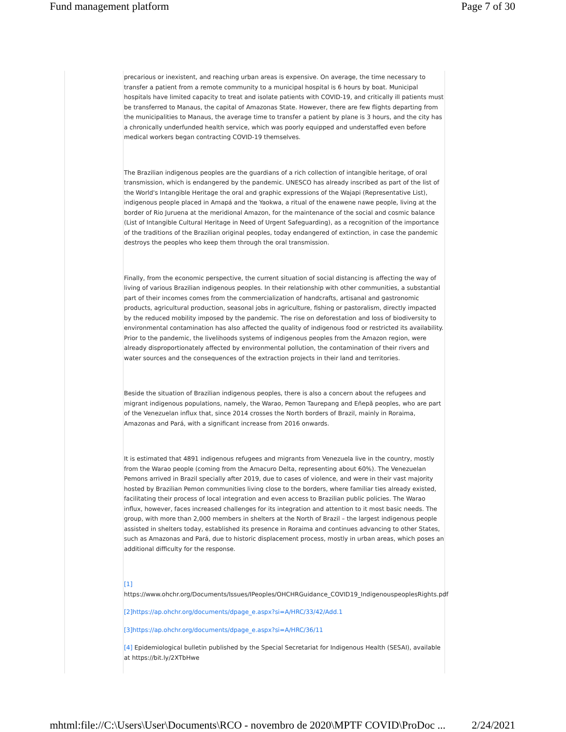Fund management platform Page 7 of 30
precarious or inexistent, and reaching urban areas is expensive. On average, the time necessary to transfer a patient from a remote community to a municipal hospital is 6 hours by boat. Municipal hospitals have limited capacity to treat and isolate patients with COVID-19, and critically ill patients must be transferred to Manaus, the capital of Amazonas State. However, there are few flights departing from the municipalities to Manaus, the average time to transfer a patient by plane is 3 hours, and the city has a chronically underfunded health service, which was poorly equipped and understaffed even before medical workers began contracting COVID-19 themselves.
The Brazilian indigenous peoples are the guardians of a rich collection of intangible heritage, of oral transmission, which is endangered by the pandemic. UNESCO has already inscribed as part of the list of the World's Intangible Heritage the oral and graphic expressions of the Wajapi (Representative List), indigenous people placed in Amapá and the Yaokwa, a ritual of the enawene nawe people, living at the border of Rio Juruena at the meridional Amazon, for the maintenance of the social and cosmic balance (List of Intangible Cultural Heritage in Need of Urgent Safeguarding), as a recognition of the importance of the traditions of the Brazilian original peoples, today endangered of extinction, in case the pandemic destroys the peoples who keep them through the oral transmission.
Finally, from the economic perspective, the current situation of social distancing is affecting the way of living of various Brazilian indigenous peoples. In their relationship with other communities, a substantial part of their incomes comes from the commercialization of handcrafts, artisanal and gastronomic products, agricultural production, seasonal jobs in agriculture, fishing or pastoralism, directly impacted by the reduced mobility imposed by the pandemic. The rise on deforestation and loss of biodiversity to environmental contamination has also affected the quality of indigenous food or restricted its availability. Prior to the pandemic, the livelihoods systems of indigenous peoples from the Amazon region, were already disproportionately affected by environmental pollution, the contamination of their rivers and water sources and the consequences of the extraction projects in their land and territories.
Beside the situation of Brazilian indigenous peoples, there is also a concern about the refugees and migrant indigenous populations, namely, the Warao, Pemon Taurepang and Eñepã peoples, who are part of the Venezuelan influx that, since 2014 crosses the North borders of Brazil, mainly in Roraima, Amazonas and Pará, with a significant increase from 2016 onwards.
It is estimated that 4891 indigenous refugees and migrants from Venezuela live in the country, mostly from the Warao people (coming from the Amacuro Delta, representing about 60%). The Venezuelan Pemons arrived in Brazil specially after 2019, due to cases of violence, and were in their vast majority hosted by Brazilian Pemon communities living close to the borders, where familiar ties already existed, facilitating their process of local integration and even access to Brazilian public policies. The Warao influx, however, faces increased challenges for its integration and attention to it most basic needs. The group, with more than 2,000 members in shelters at the North of Brazil – the largest indigenous people assisted in shelters today, established its presence in Roraima and continues advancing to other States, such as Amazonas and Pará, due to historic displacement process, mostly in urban areas, which poses an additional difficulty for the response.
[1]
https://www.ohchr.org/Documents/Issues/IPeoples/OHCHRGuidance_COVID19_IndigenouspeoplesRights.pdf
[2]https://ap.ohchr.org/documents/dpage_e.aspx?si=A/HRC/33/42/Add.1
[3]https://ap.ohchr.org/documents/dpage_e.aspx?si=A/HRC/36/11
[4] Epidemiological bulletin published by the Special Secretariat for Indigenous Health (SESAI), available at https://bit.ly/2XTbHwe
mhtml:file://C:\Users\User\Documents\RCO - novembro de 2020\MPTF COVID\ProDoc ... 2/24/2021